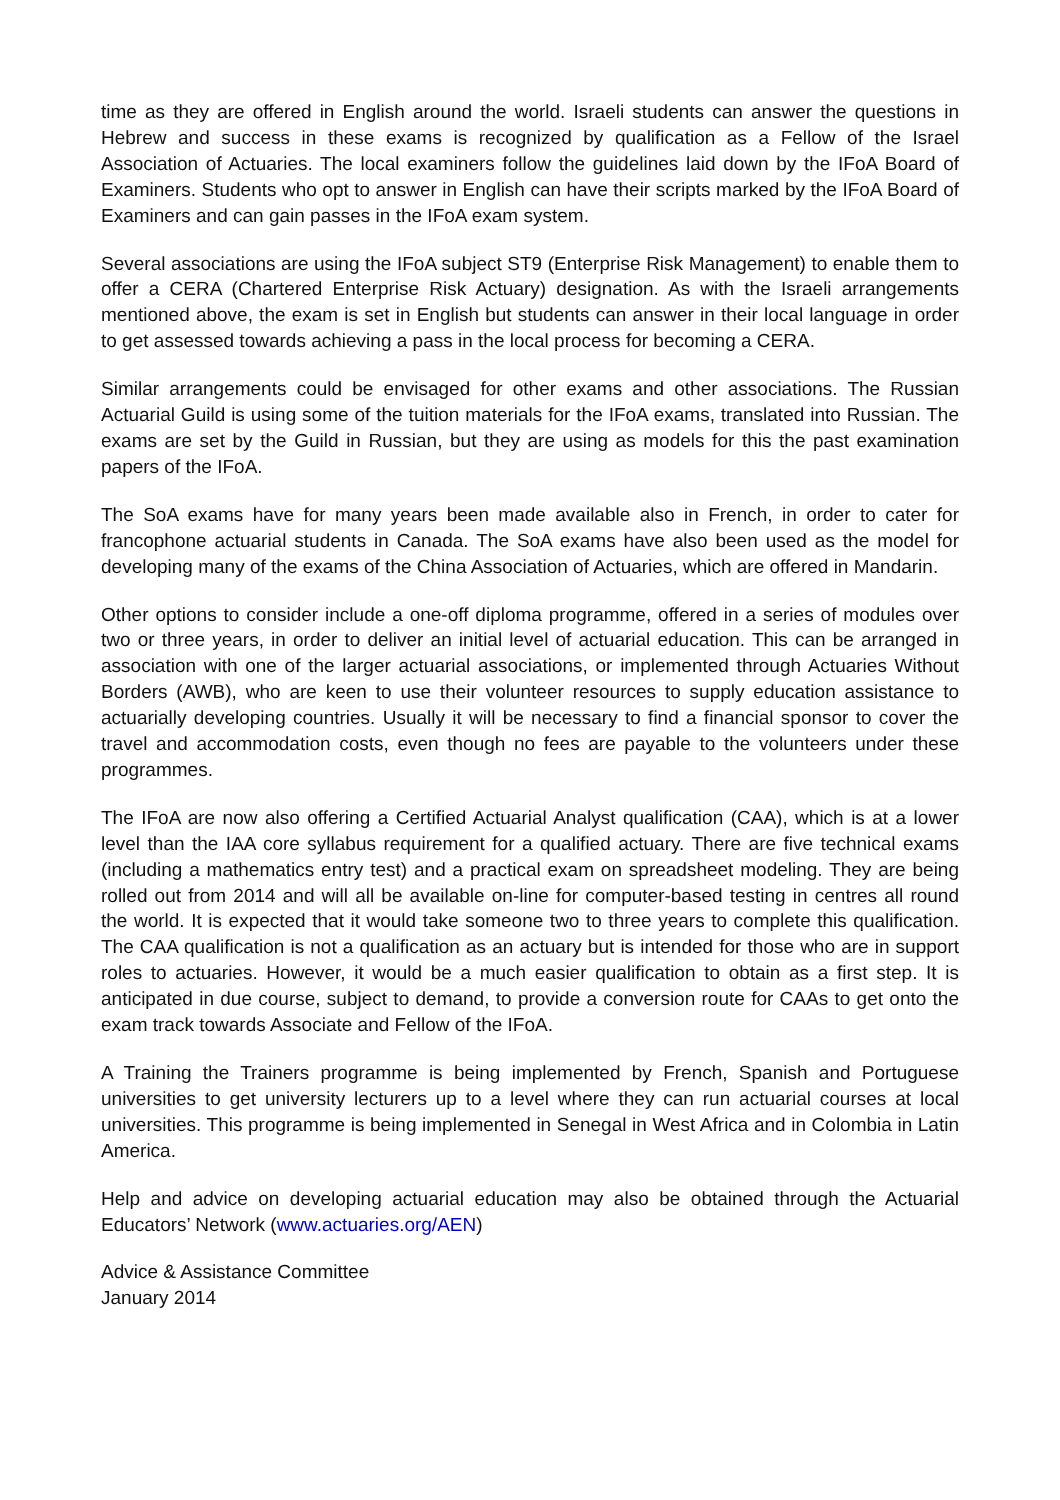time as they are offered in English around the world. Israeli students can answer the questions in Hebrew and success in these exams is recognized by qualification as a Fellow of the Israel Association of Actuaries. The local examiners follow the guidelines laid down by the IFoA Board of Examiners. Students who opt to answer in English can have their scripts marked by the IFoA Board of Examiners and can gain passes in the IFoA exam system.
Several associations are using the IFoA subject ST9 (Enterprise Risk Management) to enable them to offer a CERA (Chartered Enterprise Risk Actuary) designation. As with the Israeli arrangements mentioned above, the exam is set in English but students can answer in their local language in order to get assessed towards achieving a pass in the local process for becoming a CERA.
Similar arrangements could be envisaged for other exams and other associations. The Russian Actuarial Guild is using some of the tuition materials for the IFoA exams, translated into Russian. The exams are set by the Guild in Russian, but they are using as models for this the past examination papers of the IFoA.
The SoA exams have for many years been made available also in French, in order to cater for francophone actuarial students in Canada. The SoA exams have also been used as the model for developing many of the exams of the China Association of Actuaries, which are offered in Mandarin.
Other options to consider include a one-off diploma programme, offered in a series of modules over two or three years, in order to deliver an initial level of actuarial education. This can be arranged in association with one of the larger actuarial associations, or implemented through Actuaries Without Borders (AWB), who are keen to use their volunteer resources to supply education assistance to actuarially developing countries. Usually it will be necessary to find a financial sponsor to cover the travel and accommodation costs, even though no fees are payable to the volunteers under these programmes.
The IFoA are now also offering a Certified Actuarial Analyst qualification (CAA), which is at a lower level than the IAA core syllabus requirement for a qualified actuary. There are five technical exams (including a mathematics entry test) and a practical exam on spreadsheet modeling. They are being rolled out from 2014 and will all be available on-line for computer-based testing in centres all round the world. It is expected that it would take someone two to three years to complete this qualification. The CAA qualification is not a qualification as an actuary but is intended for those who are in support roles to actuaries. However, it would be a much easier qualification to obtain as a first step. It is anticipated in due course, subject to demand, to provide a conversion route for CAAs to get onto the exam track towards Associate and Fellow of the IFoA.
A Training the Trainers programme is being implemented by French, Spanish and Portuguese universities to get university lecturers up to a level where they can run actuarial courses at local universities. This programme is being implemented in Senegal in West Africa and in Colombia in Latin America.
Help and advice on developing actuarial education may also be obtained through the Actuarial Educators’ Network (www.actuaries.org/AEN)
Advice & Assistance Committee
January 2014